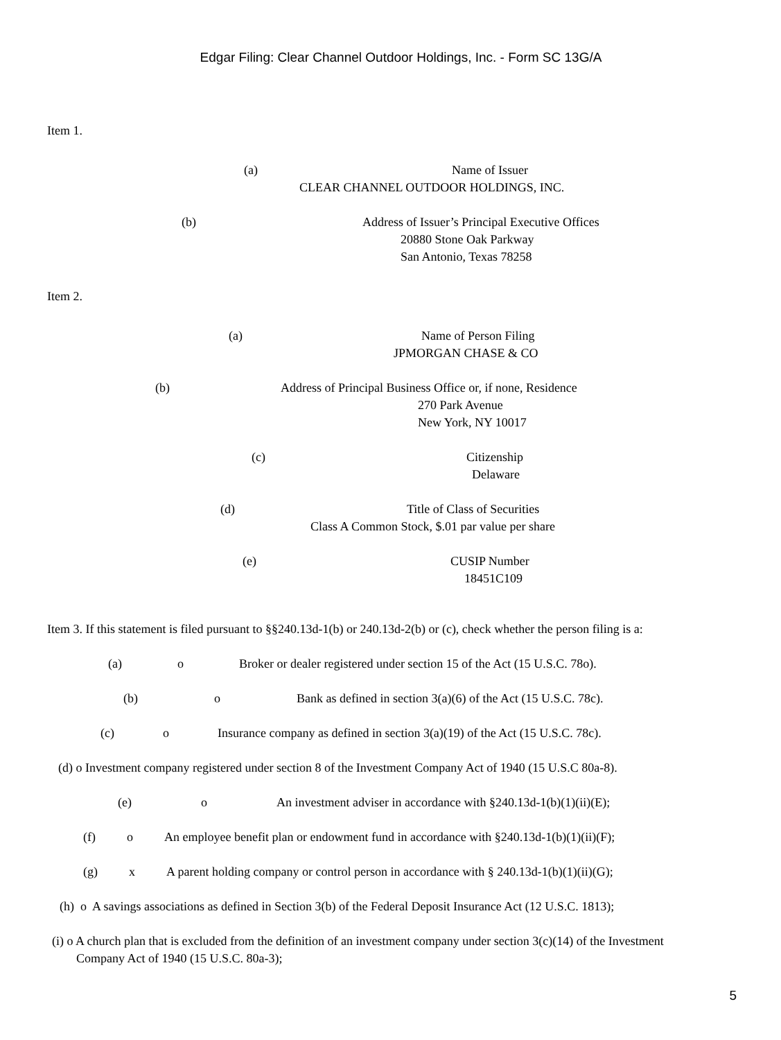Edgar Filing: Clear Channel Outdoor Holdings, Inc. - Form SC 13G/A
Item 1.
(a) Name of Issuer
CLEAR CHANNEL OUTDOOR HOLDINGS, INC.
(b) Address of Issuer’s Principal Executive Offices
20880 Stone Oak Parkway
San Antonio, Texas 78258
Item 2.
(a) Name of Person Filing
JPMORGAN CHASE & CO
(b) Address of Principal Business Office or, if none, Residence
270 Park Avenue
New York, NY 10017
(c) Citizenship
Delaware
(d) Title of Class of Securities
Class A Common Stock, $.01 par value per share
(e) CUSIP Number
18451C109
Item 3. If this statement is filed pursuant to §§240.13d-1(b) or 240.13d-2(b) or (c), check whether the person filing is a:
(a) o Broker or dealer registered under section 15 of the Act (15 U.S.C. 78o).
(b) o Bank as defined in section 3(a)(6) of the Act (15 U.S.C. 78c).
(c) o Insurance company as defined in section 3(a)(19) of the Act (15 U.S.C. 78c).
(d) o Investment company registered under section 8 of the Investment Company Act of 1940 (15 U.S.C 80a-8).
(e) o An investment adviser in accordance with §240.13d-1(b)(1)(ii)(E);
(f) o An employee benefit plan or endowment fund in accordance with §240.13d-1(b)(1)(ii)(F);
(g) x A parent holding company or control person in accordance with § 240.13d-1(b)(1)(ii)(G);
(h) o A savings associations as defined in Section 3(b) of the Federal Deposit Insurance Act (12 U.S.C. 1813);
(i) o A church plan that is excluded from the definition of an investment company under section 3(c)(14) of the Investment Company Act of 1940 (15 U.S.C. 80a-3);
5